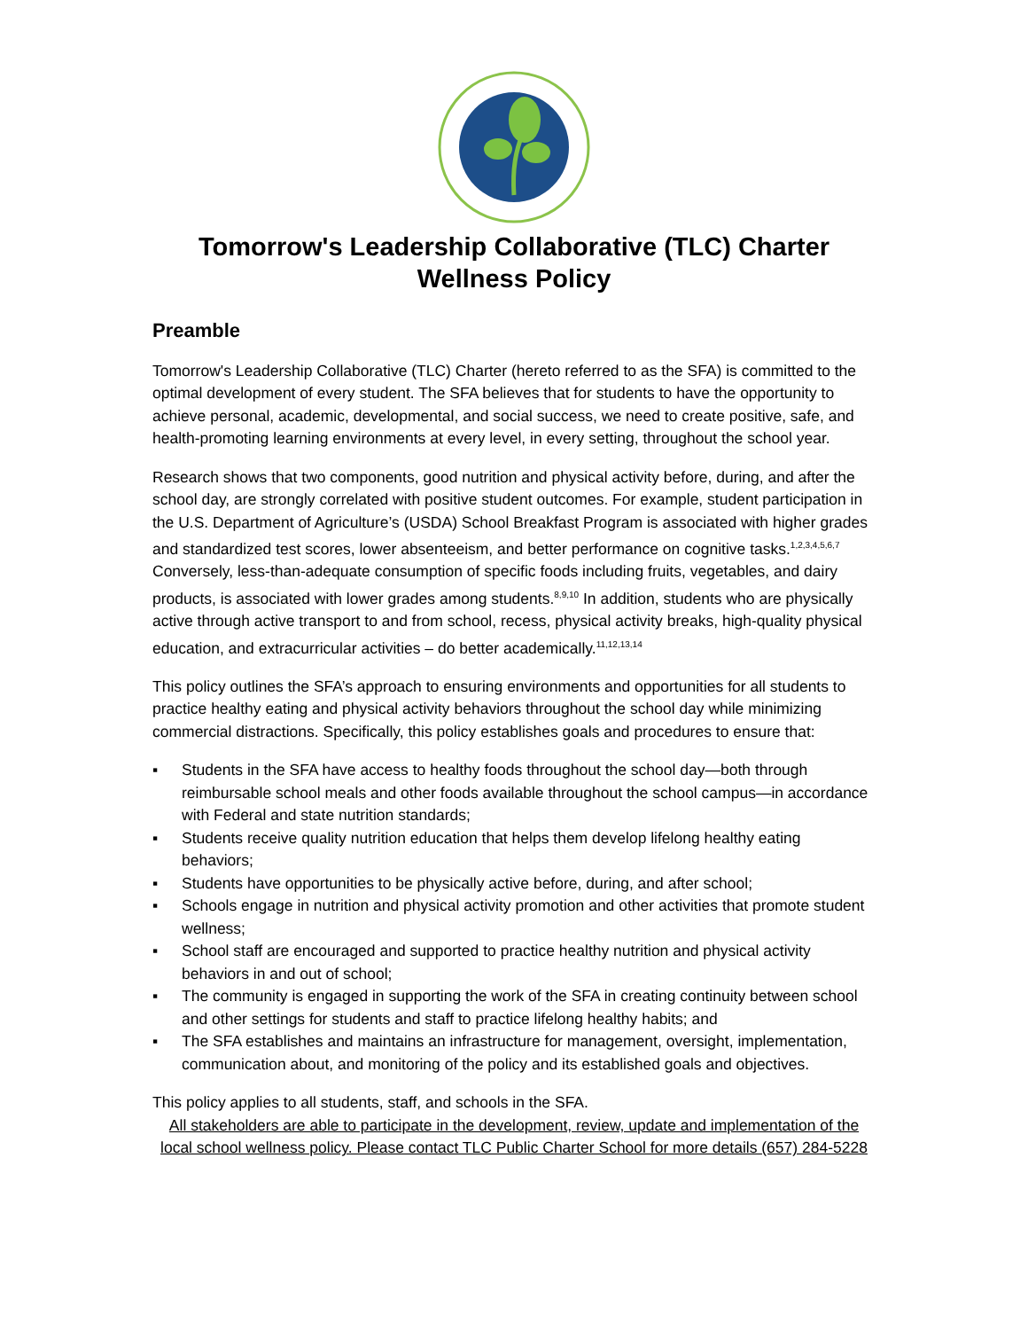Tomorrow's Leadership Collaborative (TLC) Charter
Wellness Policy
Preamble
Tomorrow's Leadership Collaborative (TLC) Charter (hereto referred to as the SFA) is committed to the optimal development of every student. The SFA believes that for students to have the opportunity to achieve personal, academic, developmental, and social success, we need to create positive, safe, and health-promoting learning environments at every level, in every setting, throughout the school year.
Research shows that two components, good nutrition and physical activity before, during, and after the school day, are strongly correlated with positive student outcomes. For example, student participation in the U.S. Department of Agriculture’s (USDA) School Breakfast Program is associated with higher grades and standardized test scores, lower absenteeism, and better performance on cognitive tasks.<sup>1,2,3,4,5,6,7</sup> Conversely, less-than-adequate consumption of specific foods including fruits, vegetables, and dairy products, is associated with lower grades among students.<sup>8,9,10</sup> In addition, students who are physically active through active transport to and from school, recess, physical activity breaks, high-quality physical education, and extracurricular activities – do better academically.<sup>11,12,13,14</sup>
This policy outlines the SFA’s approach to ensuring environments and opportunities for all students to practice healthy eating and physical activity behaviors throughout the school day while minimizing commercial distractions. Specifically, this policy establishes goals and procedures to ensure that:
▪ Students in the SFA have access to healthy foods throughout the school day—both through reimbursable school meals and other foods available throughout the school campus—in accordance with Federal and state nutrition standards;
▪ Students receive quality nutrition education that helps them develop lifelong healthy eating behaviors;
▪ Students have opportunities to be physically active before, during, and after school;
▪ Schools engage in nutrition and physical activity promotion and other activities that promote student wellness;
▪ School staff are encouraged and supported to practice healthy nutrition and physical activity behaviors in and out of school;
▪ The community is engaged in supporting the work of the SFA in creating continuity between school and other settings for students and staff to practice lifelong healthy habits; and
▪ The SFA establishes and maintains an infrastructure for management, oversight, implementation, communication about, and monitoring of the policy and its established goals and objectives.
This policy applies to all students, staff, and schools in the SFA.
All stakeholders are able to participate in the development, review, update and implementation of the local school wellness policy. Please contact TLC Public Charter School for more details (657) 284-5228